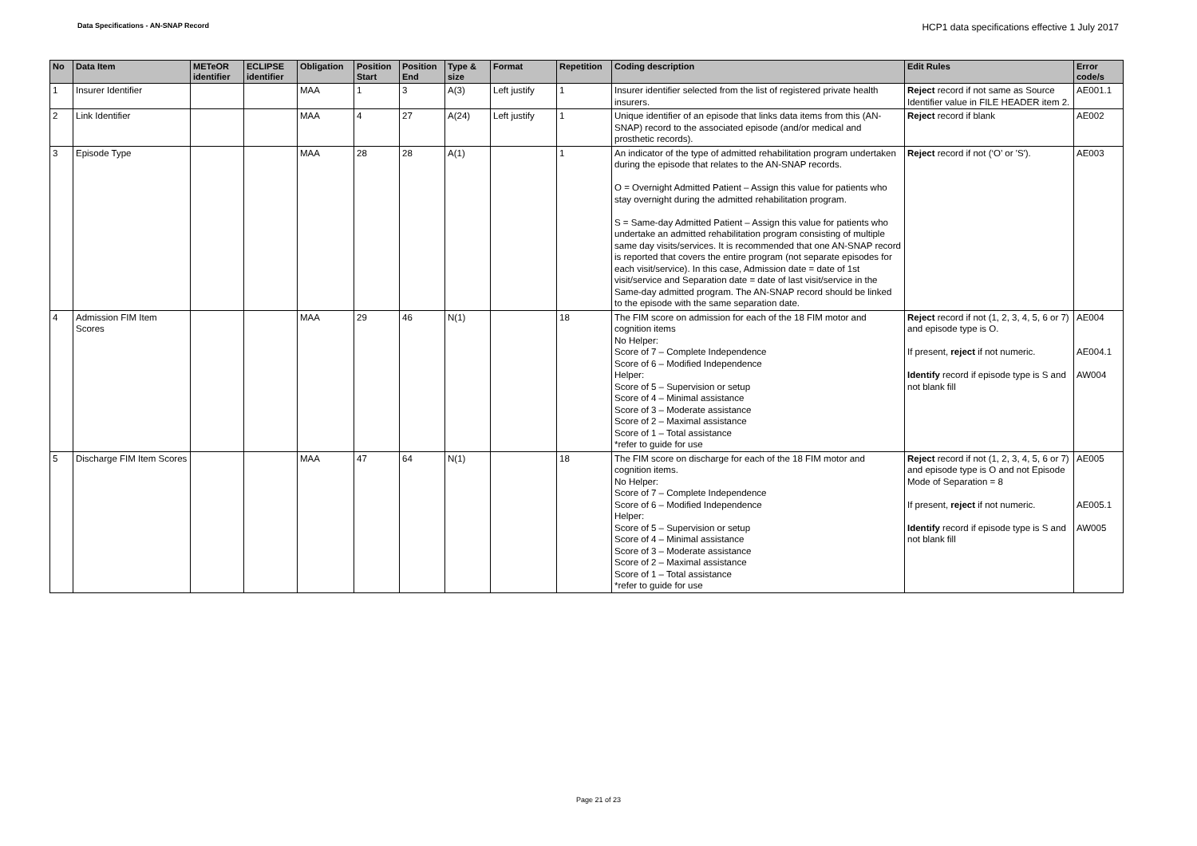Data Specifications - AN-SNAP Record
HCP1 data specifications effective 1 July 2017
| No | Data Item | METeOR identifier | ECLIPSE identifier | Obligation | Position Start | Position End | Type & size | Format | Repetition | Coding description | Edit Rules | Error code/s |
| --- | --- | --- | --- | --- | --- | --- | --- | --- | --- | --- | --- | --- |
| 1 | Insurer Identifier | | | MAA | 1 | 3 | A(3) | Left justify | 1 | Insurer identifier selected from the list of registered private health insurers. | Reject record if not same as Source Identifier value in FILE HEADER item 2. | AE001.1 |
| 2 | Link Identifier | | | MAA | 4 | 27 | A(24) | Left justify | 1 | Unique identifier of an episode that links data items from this (AN-SNAP) record to the associated episode (and/or medical and prosthetic records). | Reject record if blank | AE002 |
| 3 | Episode Type | | | MAA | 28 | 28 | A(1) | | 1 | An indicator of the type of admitted rehabilitation program undertaken during the episode that relates to the AN-SNAP records. O = Overnight Admitted Patient – Assign this value for patients who stay overnight during the admitted rehabilitation program. S = Same-day Admitted Patient – Assign this value for patients who undertake an admitted rehabilitation program consisting of multiple same day visits/services. It is recommended that one AN-SNAP record is reported that covers the entire program (not separate episodes for each visit/service). In this case, Admission date = date of 1st visit/service and Separation date = date of last visit/service in the Same-day admitted program. The AN-SNAP record should be linked to the episode with the same separation date. | Reject record if not (‘O’ or 'S'). | AE003 |
| 4 | Admission FIM Item Scores | | | MAA | 29 | 46 | N(1) | | 18 | The FIM score on admission for each of the 18 FIM motor and cognition items No Helper: Score of 7 – Complete Independence Score of 6 – Modified Independence Helper: Score of 5 – Supervision or setup Score of 4 – Minimal assistance Score of 3 – Moderate assistance Score of 2 – Maximal assistance Score of 1 – Total assistance *refer to guide for use | Reject record if not (1, 2, 3, 4, 5, 6 or 7) and episode type is O. If present, reject if not numeric. Identify record if episode type is S and not blank fill | AE004 AE004.1 AW004 |
| 5 | Discharge FIM Item Scores | | | MAA | 47 | 64 | N(1) | | 18 | The FIM score on discharge for each of the 18 FIM motor and cognition items. No Helper: Score of 7 – Complete Independence Score of 6 – Modified Independence Helper: Score of 5 – Supervision or setup Score of 4 – Minimal assistance Score of 3 – Moderate assistance Score of 2 – Maximal assistance Score of 1 – Total assistance *refer to guide for use | Reject record if not (1, 2, 3, 4, 5, 6 or 7) and episode type is O and not Episode Mode of Separation = 8 If present, reject if not numeric. Identify record if episode type is S and not blank fill | AE005 AE005.1 AW005 |
Page 21 of 23